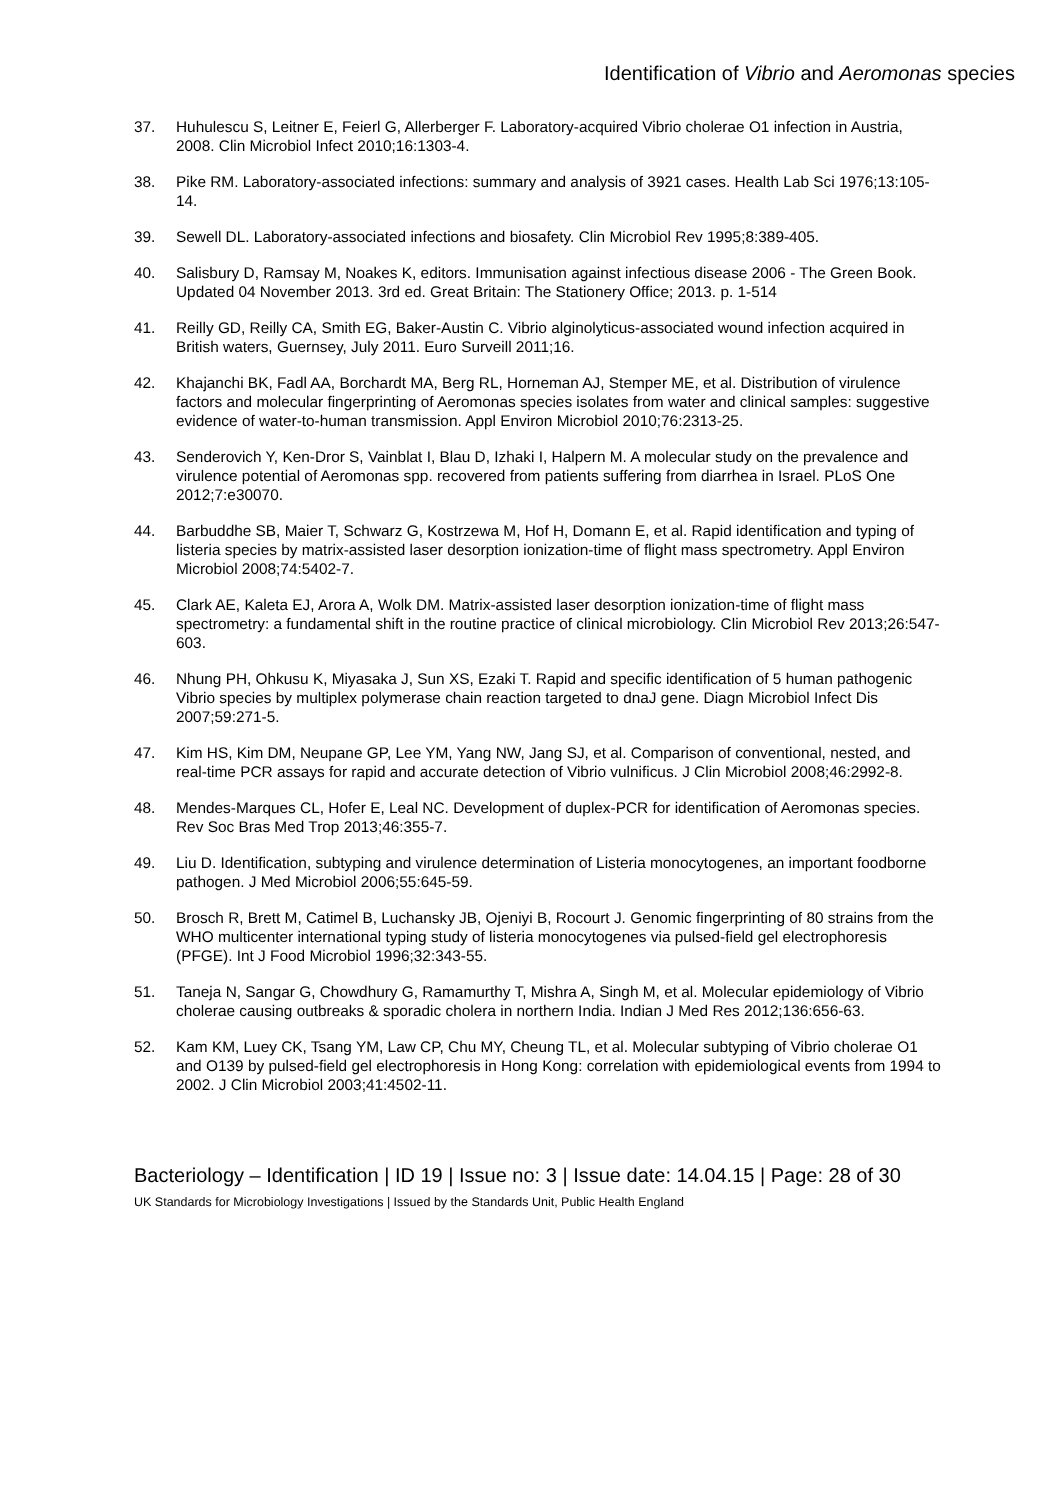Identification of Vibrio and Aeromonas species
37. Huhulescu S, Leitner E, Feierl G, Allerberger F. Laboratory-acquired Vibrio cholerae O1 infection in Austria, 2008. Clin Microbiol Infect 2010;16:1303-4.
38. Pike RM. Laboratory-associated infections: summary and analysis of 3921 cases. Health Lab Sci 1976;13:105-14.
39. Sewell DL. Laboratory-associated infections and biosafety. Clin Microbiol Rev 1995;8:389-405.
40. Salisbury D, Ramsay M, Noakes K, editors. Immunisation against infectious disease 2006 - The Green Book. Updated 04 November 2013. 3rd ed. Great Britain: The Stationery Office; 2013. p. 1-514
41. Reilly GD, Reilly CA, Smith EG, Baker-Austin C. Vibrio alginolyticus-associated wound infection acquired in British waters, Guernsey, July 2011. Euro Surveill 2011;16.
42. Khajanchi BK, Fadl AA, Borchardt MA, Berg RL, Horneman AJ, Stemper ME, et al. Distribution of virulence factors and molecular fingerprinting of Aeromonas species isolates from water and clinical samples: suggestive evidence of water-to-human transmission. Appl Environ Microbiol 2010;76:2313-25.
43. Senderovich Y, Ken-Dror S, Vainblat I, Blau D, Izhaki I, Halpern M. A molecular study on the prevalence and virulence potential of Aeromonas spp. recovered from patients suffering from diarrhea in Israel. PLoS One 2012;7:e30070.
44. Barbuddhe SB, Maier T, Schwarz G, Kostrzewa M, Hof H, Domann E, et al. Rapid identification and typing of listeria species by matrix-assisted laser desorption ionization-time of flight mass spectrometry. Appl Environ Microbiol 2008;74:5402-7.
45. Clark AE, Kaleta EJ, Arora A, Wolk DM. Matrix-assisted laser desorption ionization-time of flight mass spectrometry: a fundamental shift in the routine practice of clinical microbiology. Clin Microbiol Rev 2013;26:547-603.
46. Nhung PH, Ohkusu K, Miyasaka J, Sun XS, Ezaki T. Rapid and specific identification of 5 human pathogenic Vibrio species by multiplex polymerase chain reaction targeted to dnaJ gene. Diagn Microbiol Infect Dis 2007;59:271-5.
47. Kim HS, Kim DM, Neupane GP, Lee YM, Yang NW, Jang SJ, et al. Comparison of conventional, nested, and real-time PCR assays for rapid and accurate detection of Vibrio vulnificus. J Clin Microbiol 2008;46:2992-8.
48. Mendes-Marques CL, Hofer E, Leal NC. Development of duplex-PCR for identification of Aeromonas species. Rev Soc Bras Med Trop 2013;46:355-7.
49. Liu D. Identification, subtyping and virulence determination of Listeria monocytogenes, an important foodborne pathogen. J Med Microbiol 2006;55:645-59.
50. Brosch R, Brett M, Catimel B, Luchansky JB, Ojeniyi B, Rocourt J. Genomic fingerprinting of 80 strains from the WHO multicenter international typing study of listeria monocytogenes via pulsed-field gel electrophoresis (PFGE). Int J Food Microbiol 1996;32:343-55.
51. Taneja N, Sangar G, Chowdhury G, Ramamurthy T, Mishra A, Singh M, et al. Molecular epidemiology of Vibrio cholerae causing outbreaks & sporadic cholera in northern India. Indian J Med Res 2012;136:656-63.
52. Kam KM, Luey CK, Tsang YM, Law CP, Chu MY, Cheung TL, et al. Molecular subtyping of Vibrio cholerae O1 and O139 by pulsed-field gel electrophoresis in Hong Kong: correlation with epidemiological events from 1994 to 2002. J Clin Microbiol 2003;41:4502-11.
Bacteriology – Identification | ID 19 | Issue no: 3 | Issue date: 14.04.15 | Page: 28 of 30
UK Standards for Microbiology Investigations | Issued by the Standards Unit, Public Health England